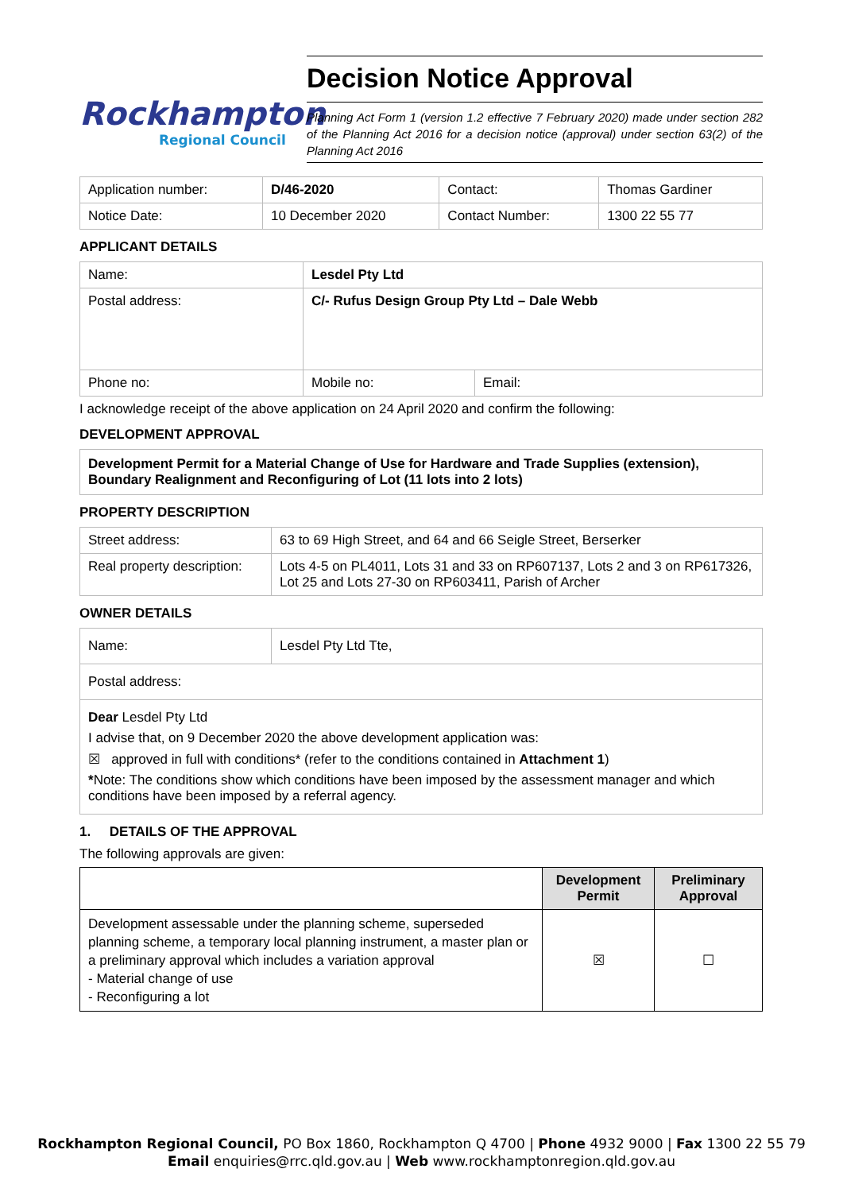Rockhampton
Regional Council
Decision Notice Approval
Planning Act Form 1 (version 1.2 effective 7 February 2020) made under section 282 of the Planning Act 2016 for a decision notice (approval) under section 63(2) of the Planning Act 2016
| Application number: | D/46-2020 | Contact: | Thomas Gardiner |
| Notice Date: | 10 December 2020 | Contact Number: | 1300 22 55 77 |
APPLICANT DETAILS
| Name: | Lesdel Pty Ltd | |
| Postal address: | C/- Rufus Design Group Pty Ltd – Dale Webb | |
| Phone no: | Mobile no: | Email: |
I acknowledge receipt of the above application on 24 April 2020 and confirm the following:
DEVELOPMENT APPROVAL
Development Permit for a Material Change of Use for Hardware and Trade Supplies (extension), Boundary Realignment and Reconfiguring of Lot (11 lots into 2 lots)
PROPERTY DESCRIPTION
| Street address: | 63 to 69 High Street, and 64 and 66 Seigle Street, Berserker |
| Real property description: | Lots 4-5 on PL4011, Lots 31 and 33 on RP607137, Lots 2 and 3 on RP617326, Lot 25 and Lots 27-30 on RP603411, Parish of Archer |
OWNER DETAILS
| Name: | Lesdel Pty Ltd Tte, |
| Postal address: | |
| Dear Lesdel Pty Ltd I advise that, on 9 December 2020 the above development application was: ☒ approved in full with conditions* (refer to the conditions contained in Attachment 1 ) * Note: The conditions show which conditions have been imposed by the assessment manager and which conditions have been imposed by a referral agency. | |
1. DETAILS OF THE APPROVAL
The following approvals are given:
| | Development Permit | Preliminary Approval |
| --- | --- | --- |
| Development assessable under the planning scheme, superseded planning scheme, a temporary local planning instrument, a master plan or a preliminary approval which includes a variation approval - Material change of use - Reconfiguring a lot | ☒ | ☐ |
Rockhampton Regional Council, PO Box 1860, Rockhampton Q 4700 | Phone 4932 9000 | Fax 1300 22 55 79
Email enquiries@rrc.qld.gov.au | Web www.rockhamptonregion.qld.gov.au